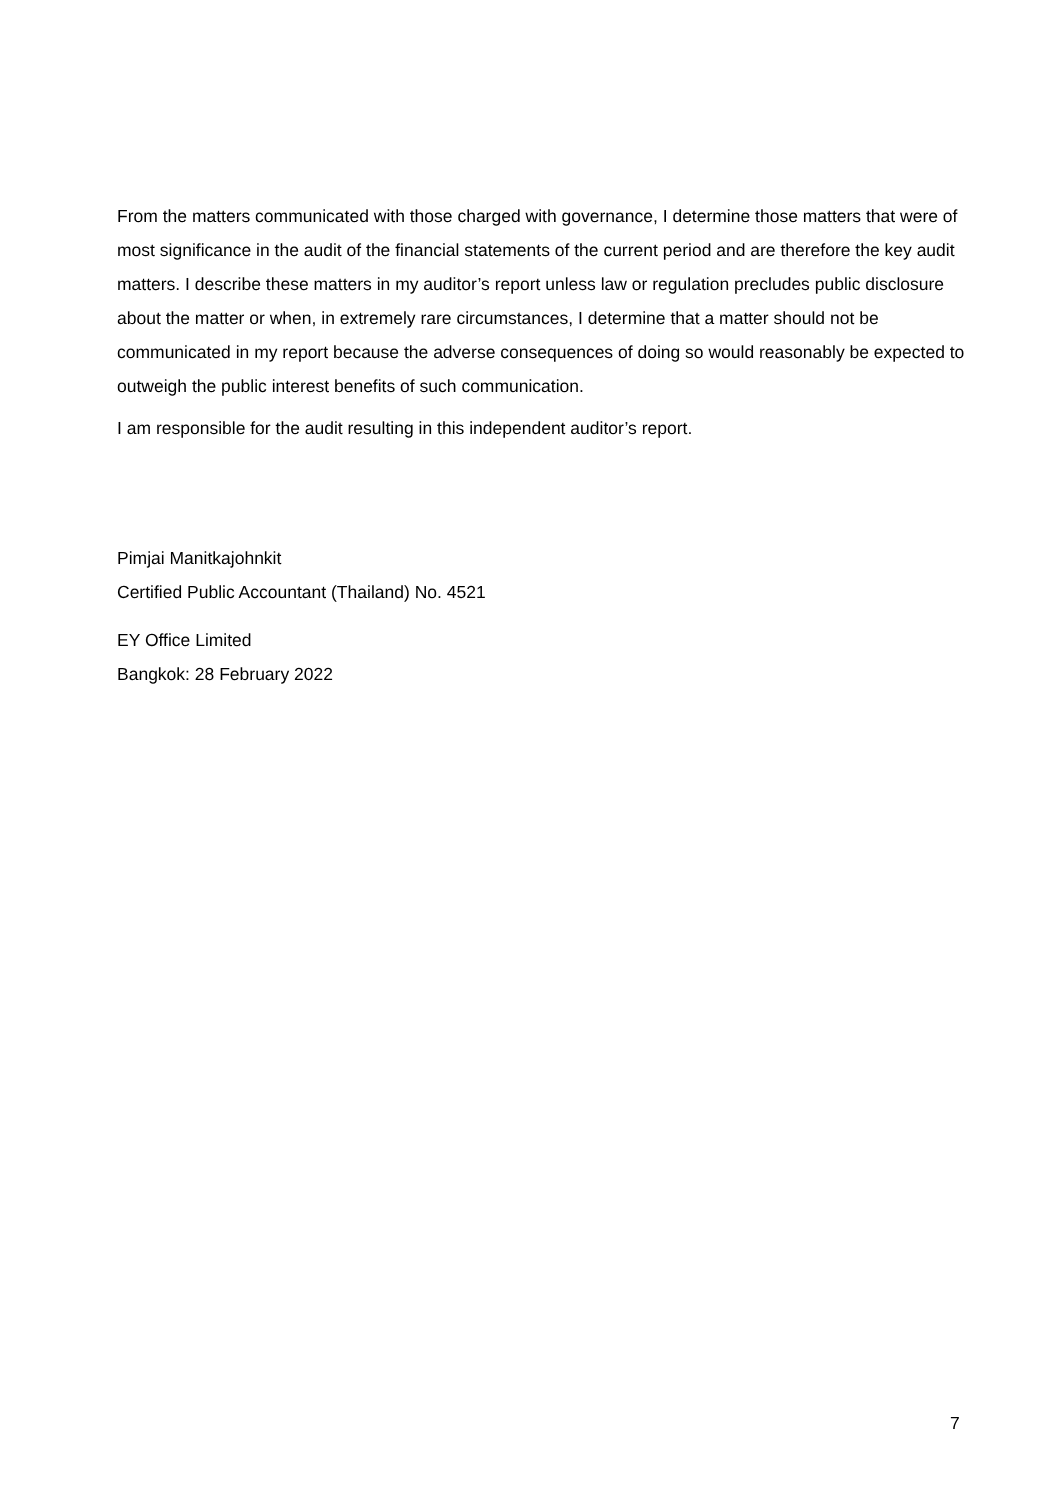From the matters communicated with those charged with governance, I determine those matters that were of most significance in the audit of the financial statements of the current period and are therefore the key audit matters. I describe these matters in my auditor’s report unless law or regulation precludes public disclosure about the matter or when, in extremely rare circumstances, I determine that a matter should not be communicated in my report because the adverse consequences of doing so would reasonably be expected to outweigh the public interest benefits of such communication.
I am responsible for the audit resulting in this independent auditor’s report.
Pimjai Manitkajohnkit
Certified Public Accountant (Thailand) No. 4521
EY Office Limited
Bangkok: 28 February 2022
7